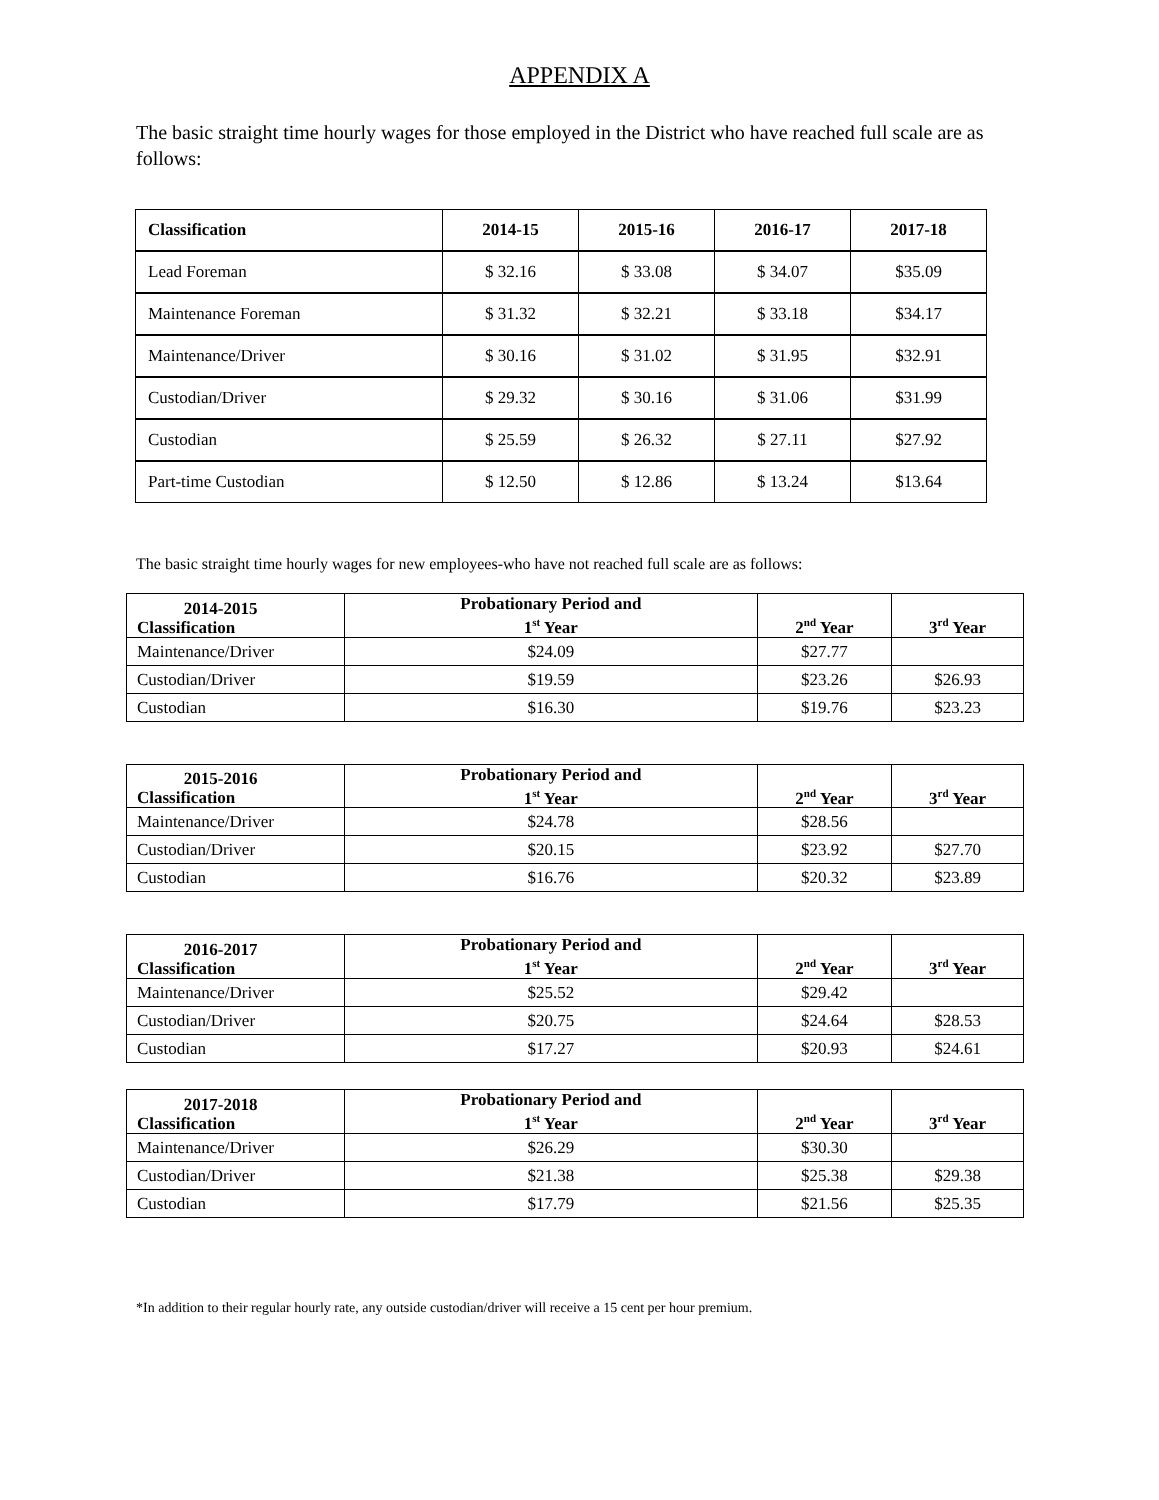APPENDIX A
The basic straight time hourly wages for those employed in the District who have reached full scale are as follows:
| Classification | 2014-15 | 2015-16 | 2016-17 | 2017-18 |
| --- | --- | --- | --- | --- |
| Lead Foreman | $ 32.16 | $ 33.08 | $ 34.07 | $35.09 |
| Maintenance Foreman | $ 31.32 | $ 32.21 | $ 33.18 | $34.17 |
| Maintenance/Driver | $ 30.16 | $ 31.02 | $ 31.95 | $32.91 |
| Custodian/Driver | $ 29.32 | $ 30.16 | $ 31.06 | $31.99 |
| Custodian | $ 25.59 | $ 26.32 | $ 27.11 | $27.92 |
| Part-time Custodian | $ 12.50 | $ 12.86 | $ 13.24 | $13.64 |
The basic straight time hourly wages for new employees-who have not reached full scale are as follows:
| 2014-2015 Classification | Probationary Period and 1<sup>st</sup> Year | 2<sup>nd</sup> Year | 3<sup>rd</sup> Year |
| --- | --- | --- | --- |
| Maintenance/Driver | $24.09 | $27.77 | |
| Custodian/Driver | $19.59 | $23.26 | $26.93 |
| Custodian | $16.30 | $19.76 | $23.23 |
| 2015-2016 Classification | Probationary Period and 1<sup>st</sup> Year | 2<sup>nd</sup> Year | 3<sup>rd</sup> Year |
| --- | --- | --- | --- |
| Maintenance/Driver | $24.78 | $28.56 | |
| Custodian/Driver | $20.15 | $23.92 | $27.70 |
| Custodian | $16.76 | $20.32 | $23.89 |
| 2016-2017 Classification | Probationary Period and 1<sup>st</sup> Year | 2<sup>nd</sup> Year | 3<sup>rd</sup> Year |
| --- | --- | --- | --- |
| Maintenance/Driver | $25.52 | $29.42 | |
| Custodian/Driver | $20.75 | $24.64 | $28.53 |
| Custodian | $17.27 | $20.93 | $24.61 |
| 2017-2018 Classification | Probationary Period and 1<sup>st</sup> Year | 2<sup>nd</sup> Year | 3<sup>rd</sup> Year |
| --- | --- | --- | --- |
| Maintenance/Driver | $26.29 | $30.30 | |
| Custodian/Driver | $21.38 | $25.38 | $29.38 |
| Custodian | $17.79 | $21.56 | $25.35 |
*In addition to their regular hourly rate, any outside custodian/driver will receive a 15 cent per hour premium.